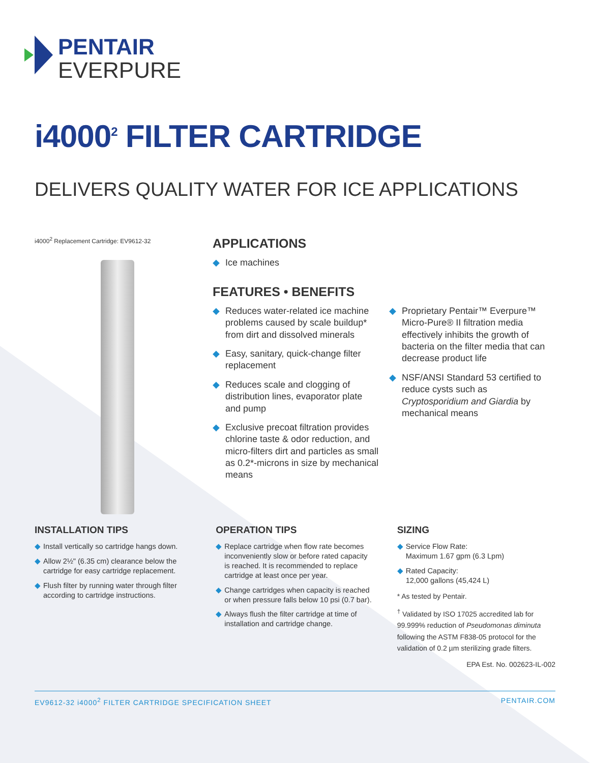PENTAIR
EVERPURE
i4000<sup>2</sup> FILTER CARTRIDGE
DELIVERS QUALITY WATER FOR ICE APPLICATIONS
i4000<sup>2</sup> Replacement Cartridge: EV9612-32
APPLICATIONS
◆ Ice machines
FEATURES • BENEFITS
◆ Reduces water-related ice machine problems caused by scale buildup* from dirt and dissolved minerals
◆ Easy, sanitary, quick-change filter replacement
◆ Reduces scale and clogging of distribution lines, evaporator plate and pump
◆ Exclusive precoat filtration provides chlorine taste & odor reduction, and micro-filters dirt and particles as small as 0.2*-microns in size by mechanical means
◆ Proprietary Pentair™ Everpure™ Micro-Pure® II filtration media effectively inhibits the growth of bacteria on the filter media that can decrease product life
◆ NSF/ANSI Standard 53 certified to reduce cysts such as Cryptosporidium and Giardia by mechanical means
INSTALLATION TIPS
◆ Install vertically so cartridge hangs down.
◆ Allow 2½" (6.35 cm) clearance below the cartridge for easy cartridge replacement.
◆ Flush filter by running water through filter according to cartridge instructions.
OPERATION TIPS
◆ Replace cartridge when flow rate becomes inconveniently slow or before rated capacity is reached. It is recommended to replace cartridge at least once per year.
◆ Change cartridges when capacity is reached or when pressure falls below 10 psi (0.7 bar).
◆ Always flush the filter cartridge at time of installation and cartridge change.
SIZING
◆ Service Flow Rate:
Maximum 1.67 gpm (6.3 Lpm)
◆ Rated Capacity:
12,000 gallons (45,424 L)
* As tested by Pentair.
<sup>†</sup> Validated by ISO 17025 accredited lab for 99.999% reduction of Pseudomonas diminuta following the ASTM F838-05 protocol for the validation of 0.2 µm sterilizing grade filters.
EPA Est. No. 002623-IL-002
EV9612-32 i4000<sup>2</sup> FILTER CARTRIDGE SPECIFICATION SHEET PENTAIR.COM